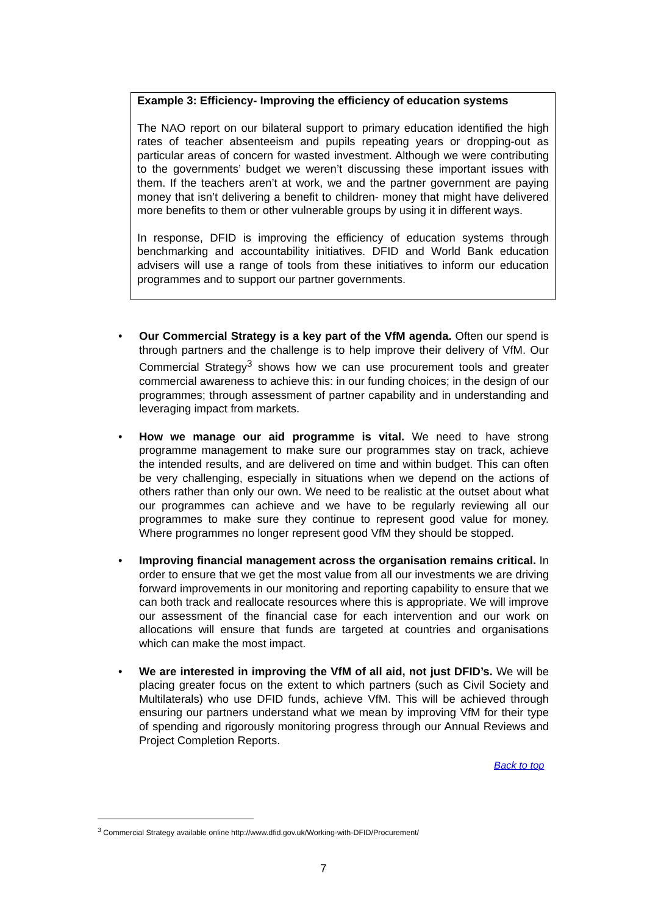Example 3: Efficiency- Improving the efficiency of education systems
The NAO report on our bilateral support to primary education identified the high rates of teacher absenteeism and pupils repeating years or dropping-out as particular areas of concern for wasted investment. Although we were contributing to the governments’ budget we weren’t discussing these important issues with them. If the teachers aren’t at work, we and the partner government are paying money that isn’t delivering a benefit to children- money that might have delivered more benefits to them or other vulnerable groups by using it in different ways.
In response, DFID is improving the efficiency of education systems through benchmarking and accountability initiatives. DFID and World Bank education advisers will use a range of tools from these initiatives to inform our education programmes and to support our partner governments.
• Our Commercial Strategy is a key part of the VfM agenda. Often our spend is through partners and the challenge is to help improve their delivery of VfM. Our Commercial Strategy<sup>3</sup> shows how we can use procurement tools and greater commercial awareness to achieve this: in our funding choices; in the design of our programmes; through assessment of partner capability and in understanding and leveraging impact from markets.
• How we manage our aid programme is vital. We need to have strong programme management to make sure our programmes stay on track, achieve the intended results, and are delivered on time and within budget. This can often be very challenging, especially in situations when we depend on the actions of others rather than only our own. We need to be realistic at the outset about what our programmes can achieve and we have to be regularly reviewing all our programmes to make sure they continue to represent good value for money. Where programmes no longer represent good VfM they should be stopped.
• Improving financial management across the organisation remains critical. In order to ensure that we get the most value from all our investments we are driving forward improvements in our monitoring and reporting capability to ensure that we can both track and reallocate resources where this is appropriate. We will improve our assessment of the financial case for each intervention and our work on allocations will ensure that funds are targeted at countries and organisations which can make the most impact.
• We are interested in improving the VfM of all aid, not just DFID’s. We will be placing greater focus on the extent to which partners (such as Civil Society and Multilaterals) who use DFID funds, achieve VfM. This will be achieved through ensuring our partners understand what we mean by improving VfM for their type of spending and rigorously monitoring progress through our Annual Reviews and Project Completion Reports.
Back to top
<sup>3</sup> Commercial Strategy available online http://www.dfid.gov.uk/Working-with-DFID/Procurement/
7